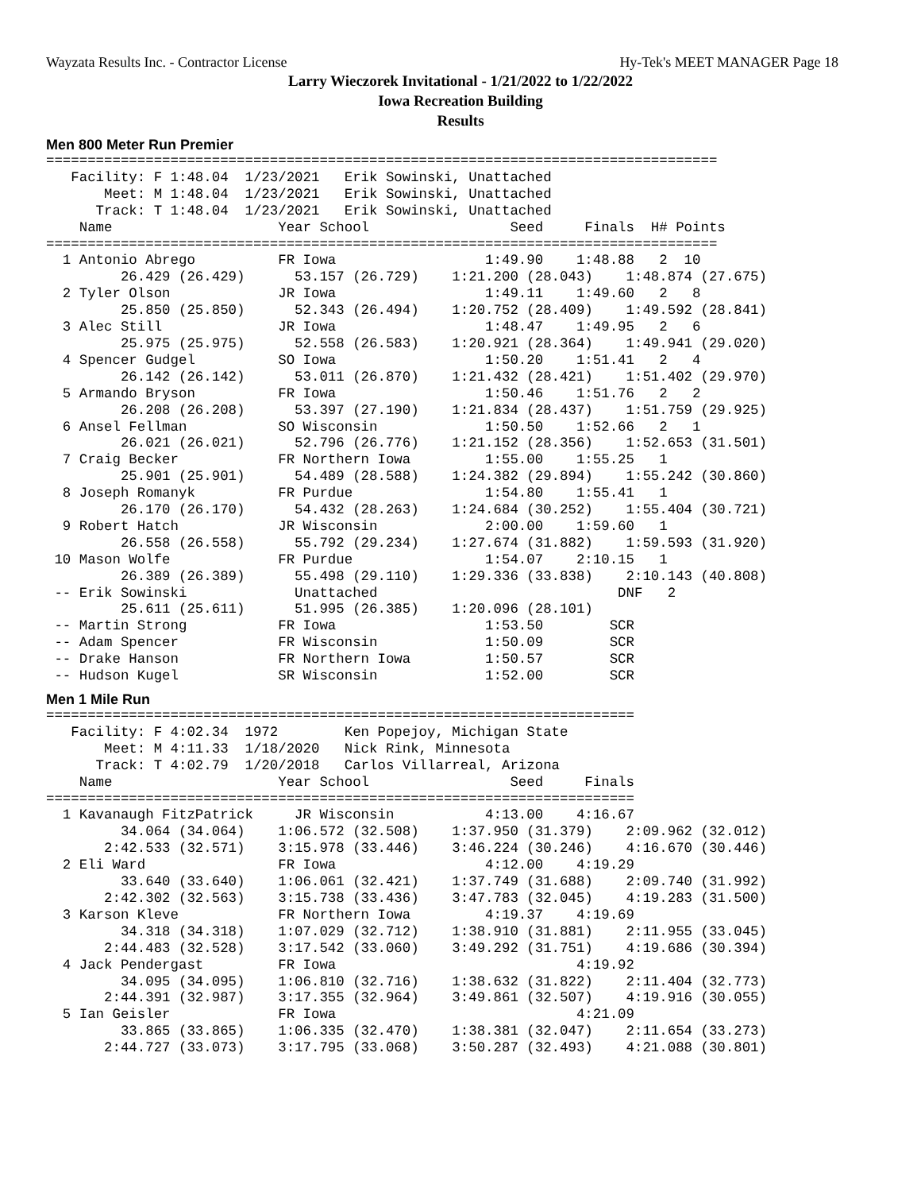Wayzata Results Inc. - Contractor License Hy-Tek's MEET MANAGER Page 18
Larry Wieczorek Invitational - 1/21/2022 to 1/22/2022
Iowa Recreation Building
Results
Men 800 Meter Run Premier
=================================================================================
   Facility: F 1:48.04  1/23/2021   Erik Sowinski, Unattached                    
       Meet: M 1:48.04  1/23/2021   Erik Sowinski, Unattached                    
      Track: T 1:48.04  1/23/2021   Erik Sowinski, Unattached                    
    Name                    Year School                 Seed     Finals  H# Points
=================================================================================
  1 Antonio Abrego          FR Iowa                  1:49.90    1:48.88   2  10  
         26.429 (26.429)      53.157 (26.729)    1:21.200 (28.043)    1:48.874 (27.675)
  2 Tyler Olson             JR Iowa                  1:49.11    1:49.60   2   8  
         25.850 (25.850)      52.343 (26.494)    1:20.752 (28.409)    1:49.592 (28.841)
  3 Alec Still              JR Iowa                  1:48.47    1:49.95   2   6  
         25.975 (25.975)      52.558 (26.583)    1:20.921 (28.364)    1:49.941 (29.020)
  4 Spencer Gudgel          SO Iowa                  1:50.20    1:51.41   2   4  
         26.142 (26.142)      53.011 (26.870)    1:21.432 (28.421)    1:51.402 (29.970)
  5 Armando Bryson          FR Iowa                  1:50.46    1:51.76   2   2  
         26.208 (26.208)      53.397 (27.190)    1:21.834 (28.437)    1:51.759 (29.925)
  6 Ansel Fellman           SO Wisconsin             1:50.50    1:52.66   2   1  
         26.021 (26.021)      52.796 (26.776)    1:21.152 (28.356)    1:52.653 (31.501)
  7 Craig Becker            FR Northern Iowa         1:55.00    1:55.25   1 
         25.901 (25.901)      54.489 (28.588)    1:24.382 (29.894)    1:55.242 (30.860)
  8 Joseph Romanyk          FR Purdue                1:54.80    1:55.41   1 
         26.170 (26.170)      54.432 (28.263)    1:24.684 (30.252)    1:55.404 (30.721)
  9 Robert Hatch            JR Wisconsin             2:00.00    1:59.60   1 
         26.558 (26.558)      55.792 (29.234)    1:27.674 (31.882)    1:59.593 (31.920)
 10 Mason Wolfe             FR Purdue                1:54.07    2:10.15   1 
         26.389 (26.389)      55.498 (29.110)    1:29.336 (33.838)    2:10.143 (40.808)
 -- Erik Sowinski             Unattached                             DNF   2 
         25.611 (25.611)      51.995 (26.385)    1:20.096 (28.101)
 -- Martin Strong           FR Iowa                  1:53.50        SCR          
 -- Adam Spencer            FR Wisconsin             1:50.09        SCR          
 -- Drake Hanson            FR Northern Iowa         1:50.57        SCR          
 -- Hudson Kugel            SR Wisconsin             1:52.00        SCR          
Men 1 Mile Run
=======================================================================
   Facility: F 4:02.34  1972        Ken Popejoy, Michigan State          
       Meet: M 4:11.33  1/18/2020   Nick Rink, Minnesota                 
      Track: T 4:02.79  1/20/2018   Carlos Villarreal, Arizona           
    Name                    Year School                 Seed     Finals  
=======================================================================
  1 Kavanaugh FitzPatrick     JR Wisconsin           4:13.00    4:16.67  
         34.064 (34.064)    1:06.572 (32.508)    1:37.950 (31.379)    2:09.962 (32.012)
       2:42.533 (32.571)    3:15.978 (33.446)    3:46.224 (30.246)    4:16.670 (30.446)
  2 Eli Ward                FR Iowa                  4:12.00    4:19.29  
         33.640 (33.640)    1:06.061 (32.421)    1:37.749 (31.688)    2:09.740 (31.992)
       2:42.302 (32.563)    3:15.738 (33.436)    3:47.783 (32.045)    4:19.283 (31.500)
  3 Karson Kleve            FR Northern Iowa         4:19.37    4:19.69  
         34.318 (34.318)    1:07.029 (32.712)    1:38.910 (31.881)    2:11.955 (33.045)
       2:44.483 (32.528)    3:17.542 (33.060)    3:49.292 (31.751)    4:19.686 (30.394)
  4 Jack Pendergast         FR Iowa                             4:19.92  
         34.095 (34.095)    1:06.810 (32.716)    1:38.632 (31.822)    2:11.404 (32.773)
       2:44.391 (32.987)    3:17.355 (32.964)    3:49.861 (32.507)    4:19.916 (30.055)
  5 Ian Geisler             FR Iowa                             4:21.09  
         33.865 (33.865)    1:06.335 (32.470)    1:38.381 (32.047)    2:11.654 (33.273)
       2:44.727 (33.073)    3:17.795 (33.068)    3:50.287 (32.493)    4:21.088 (30.801)